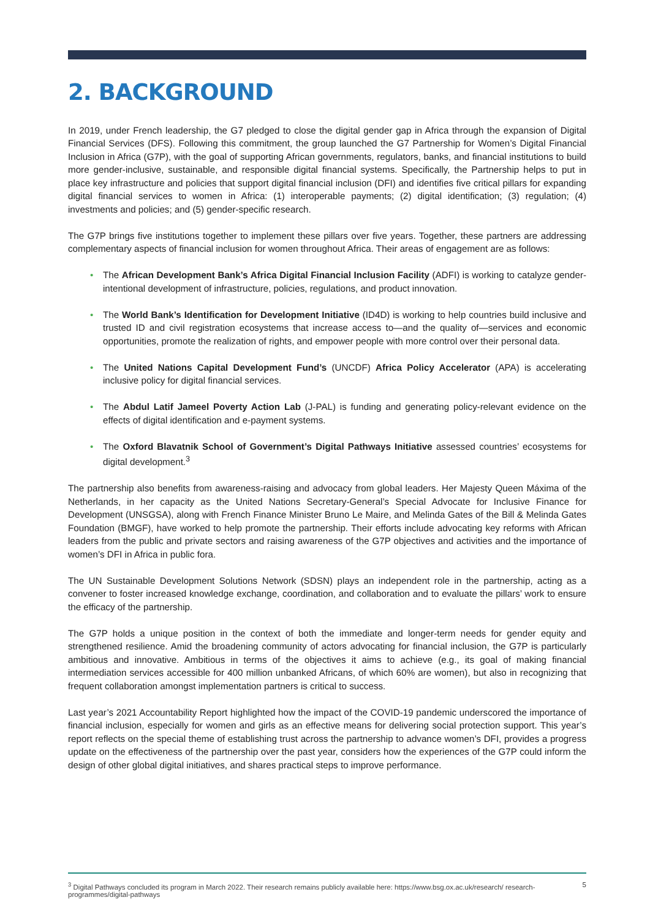2. BACKGROUND
In 2019, under French leadership, the G7 pledged to close the digital gender gap in Africa through the expansion of Digital Financial Services (DFS). Following this commitment, the group launched the G7 Partnership for Women’s Digital Financial Inclusion in Africa (G7P), with the goal of supporting African governments, regulators, banks, and financial institutions to build more gender-inclusive, sustainable, and responsible digital financial systems. Specifically, the Partnership helps to put in place key infrastructure and policies that support digital financial inclusion (DFI) and identifies five critical pillars for expanding digital financial services to women in Africa: (1) interoperable payments; (2) digital identification; (3) regulation; (4) investments and policies; and (5) gender-specific research.
The G7P brings five institutions together to implement these pillars over five years. Together, these partners are addressing complementary aspects of financial inclusion for women throughout Africa. Their areas of engagement are as follows:
• The African Development Bank’s Africa Digital Financial Inclusion Facility (ADFI) is working to catalyze gender-intentional development of infrastructure, policies, regulations, and product innovation.
• The World Bank’s Identification for Development Initiative (ID4D) is working to help countries build inclusive and trusted ID and civil registration ecosystems that increase access to—and the quality of—services and economic opportunities, promote the realization of rights, and empower people with more control over their personal data.
• The United Nations Capital Development Fund’s (UNCDF) Africa Policy Accelerator (APA) is accelerating inclusive policy for digital financial services.
• The Abdul Latif Jameel Poverty Action Lab (J-PAL) is funding and generating policy-relevant evidence on the effects of digital identification and e-payment systems.
• The Oxford Blavatnik School of Government’s Digital Pathways Initiative assessed countries’ ecosystems for digital development.<sup>3</sup>
The partnership also benefits from awareness-raising and advocacy from global leaders. Her Majesty Queen Máxima of the Netherlands, in her capacity as the United Nations Secretary-General’s Special Advocate for Inclusive Finance for Development (UNSGSA), along with French Finance Minister Bruno Le Maire, and Melinda Gates of the Bill & Melinda Gates Foundation (BMGF), have worked to help promote the partnership. Their efforts include advocating key reforms with African leaders from the public and private sectors and raising awareness of the G7P objectives and activities and the importance of women’s DFI in Africa in public fora.
The UN Sustainable Development Solutions Network (SDSN) plays an independent role in the partnership, acting as a convener to foster increased knowledge exchange, coordination, and collaboration and to evaluate the pillars’ work to ensure the efficacy of the partnership.
The G7P holds a unique position in the context of both the immediate and longer-term needs for gender equity and strengthened resilience. Amid the broadening community of actors advocating for financial inclusion, the G7P is particularly ambitious and innovative. Ambitious in terms of the objectives it aims to achieve (e.g., its goal of making financial intermediation services accessible for 400 million unbanked Africans, of which 60% are women), but also in recognizing that frequent collaboration amongst implementation partners is critical to success.
Last year’s 2021 Accountability Report highlighted how the impact of the COVID-19 pandemic underscored the importance of financial inclusion, especially for women and girls as an effective means for delivering social protection support. This year’s report reflects on the special theme of establishing trust across the partnership to advance women’s DFI, provides a progress update on the effectiveness of the partnership over the past year, considers how the experiences of the G7P could inform the design of other global digital initiatives, and shares practical steps to improve performance.
<sup>3</sup> Digital Pathways concluded its program in March 2022. Their research remains publicly available here: https://www.bsg.ox.ac.uk/research/ research-programmes/digital-pathways
5